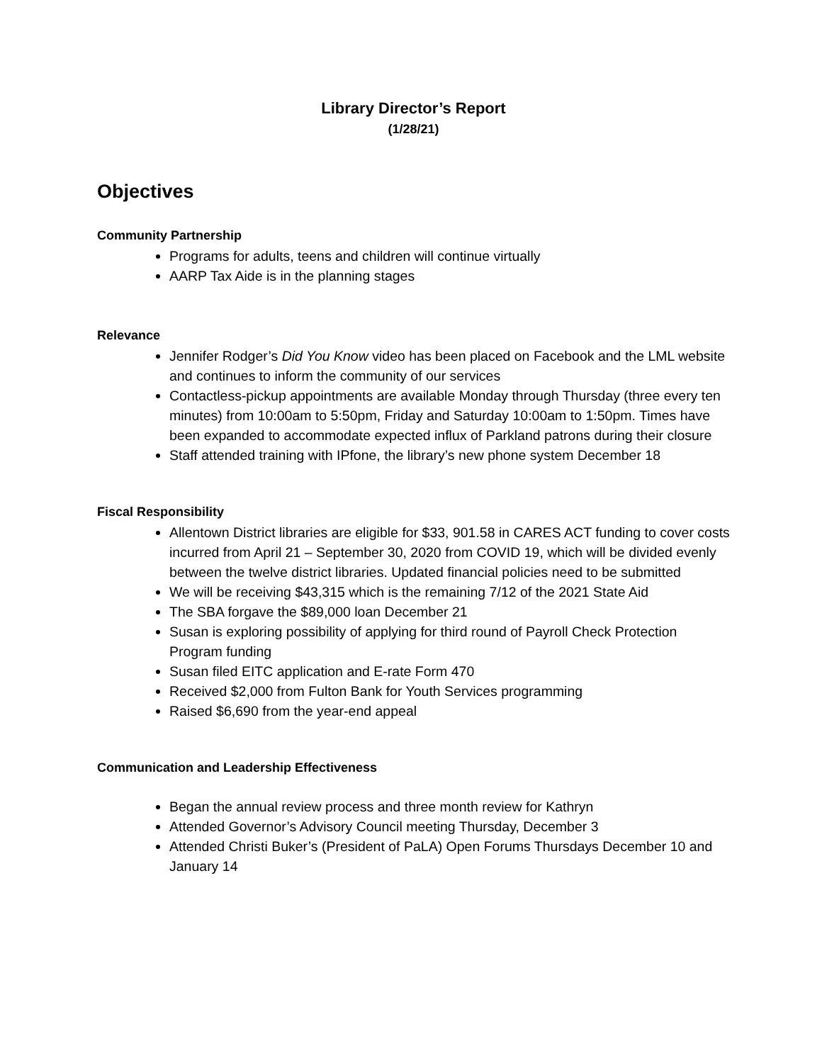Library Director’s Report
(1/28/21)
Objectives
Community Partnership
Programs for adults, teens and children will continue virtually
AARP Tax Aide is in the planning stages
Relevance
Jennifer Rodger’s Did You Know video has been placed on Facebook and the LML website and continues to inform the community of our services
Contactless-pickup appointments are available Monday through Thursday (three every ten minutes) from 10:00am to 5:50pm, Friday and Saturday 10:00am to 1:50pm. Times have been expanded to accommodate expected influx of Parkland patrons during their closure
Staff attended training with IPfone, the library’s new phone system December 18
Fiscal Responsibility
Allentown District libraries are eligible for $33, 901.58 in CARES ACT funding to cover costs incurred from April 21 – September 30, 2020 from COVID 19, which will be divided evenly between the twelve district libraries. Updated financial policies need to be submitted
We will be receiving $43,315 which is the remaining 7/12 of the 2021 State Aid
The SBA forgave the $89,000 loan December 21
Susan is exploring possibility of applying for third round of Payroll Check Protection Program funding
Susan filed EITC application and E-rate Form 470
Received $2,000 from Fulton Bank for Youth Services programming
Raised $6,690 from the year-end appeal
Communication and Leadership Effectiveness
Began the annual review process and three month review for Kathryn
Attended Governor’s Advisory Council meeting Thursday, December 3
Attended Christi Buker’s (President of PaLA) Open Forums Thursdays December 10 and January 14